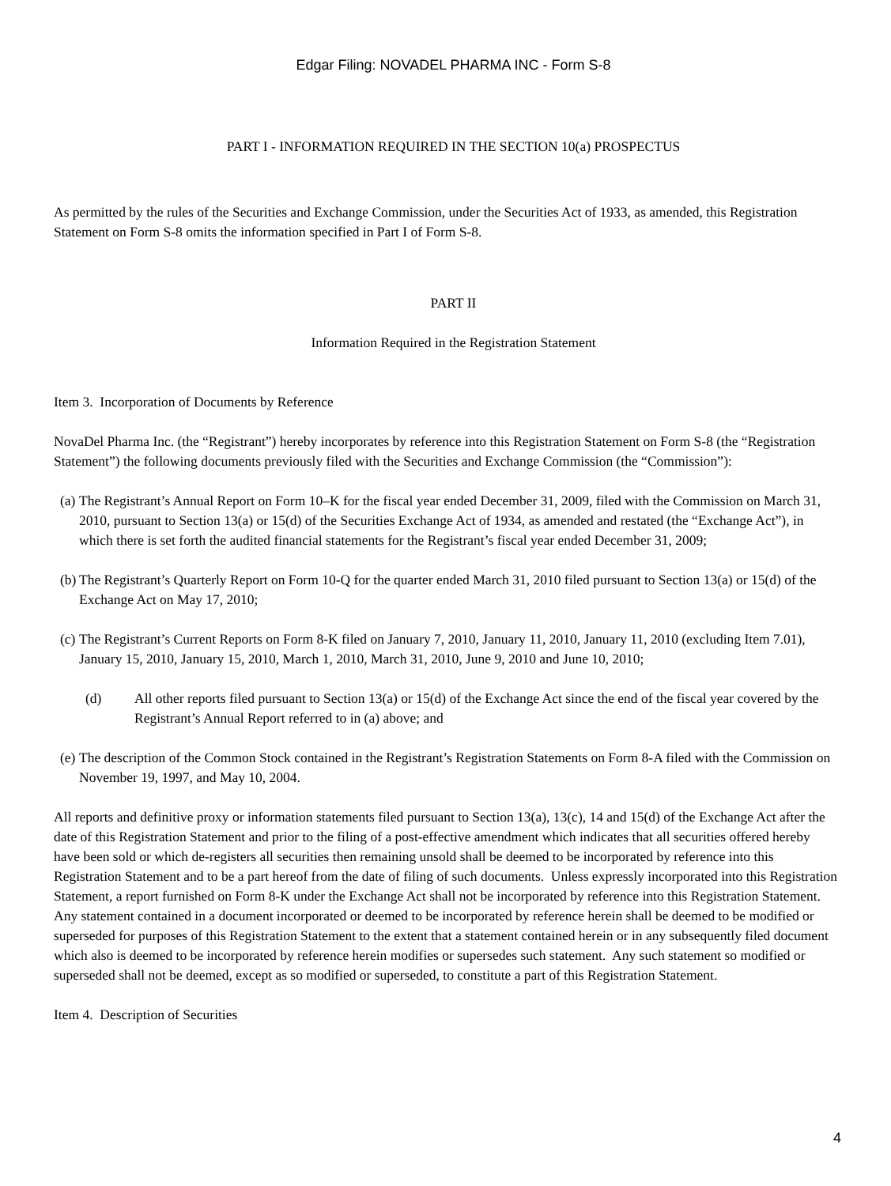Edgar Filing: NOVADEL PHARMA INC - Form S-8
PART I - INFORMATION REQUIRED IN THE SECTION 10(a) PROSPECTUS
As permitted by the rules of the Securities and Exchange Commission, under the Securities Act of 1933, as amended, this Registration Statement on Form S-8 omits the information specified in Part I of Form S-8.
PART II
Information Required in the Registration Statement
Item 3. Incorporation of Documents by Reference
NovaDel Pharma Inc. (the “Registrant”) hereby incorporates by reference into this Registration Statement on Form S-8 (the “Registration Statement”) the following documents previously filed with the Securities and Exchange Commission (the “Commission”):
(a) The Registrant’s Annual Report on Form 10–K for the fiscal year ended December 31, 2009, filed with the Commission on March 31, 2010, pursuant to Section 13(a) or 15(d) of the Securities Exchange Act of 1934, as amended and restated (the “Exchange Act”), in which there is set forth the audited financial statements for the Registrant’s fiscal year ended December 31, 2009;
(b) The Registrant’s Quarterly Report on Form 10-Q for the quarter ended March 31, 2010 filed pursuant to Section 13(a) or 15(d) of the Exchange Act on May 17, 2010;
(c) The Registrant’s Current Reports on Form 8-K filed on January 7, 2010, January 11, 2010, January 11, 2010 (excluding Item 7.01), January 15, 2010, January 15, 2010, March 1, 2010, March 31, 2010, June 9, 2010 and June 10, 2010;
(d) All other reports filed pursuant to Section 13(a) or 15(d) of the Exchange Act since the end of the fiscal year covered by the Registrant’s Annual Report referred to in (a) above; and
(e) The description of the Common Stock contained in the Registrant’s Registration Statements on Form 8-A filed with the Commission on November 19, 1997, and May 10, 2004.
All reports and definitive proxy or information statements filed pursuant to Section 13(a), 13(c), 14 and 15(d) of the Exchange Act after the date of this Registration Statement and prior to the filing of a post-effective amendment which indicates that all securities offered hereby have been sold or which de-registers all securities then remaining unsold shall be deemed to be incorporated by reference into this Registration Statement and to be a part hereof from the date of filing of such documents. Unless expressly incorporated into this Registration Statement, a report furnished on Form 8-K under the Exchange Act shall not be incorporated by reference into this Registration Statement. Any statement contained in a document incorporated or deemed to be incorporated by reference herein shall be deemed to be modified or superseded for purposes of this Registration Statement to the extent that a statement contained herein or in any subsequently filed document which also is deemed to be incorporated by reference herein modifies or supersedes such statement. Any such statement so modified or superseded shall not be deemed, except as so modified or superseded, to constitute a part of this Registration Statement.
Item 4. Description of Securities
4